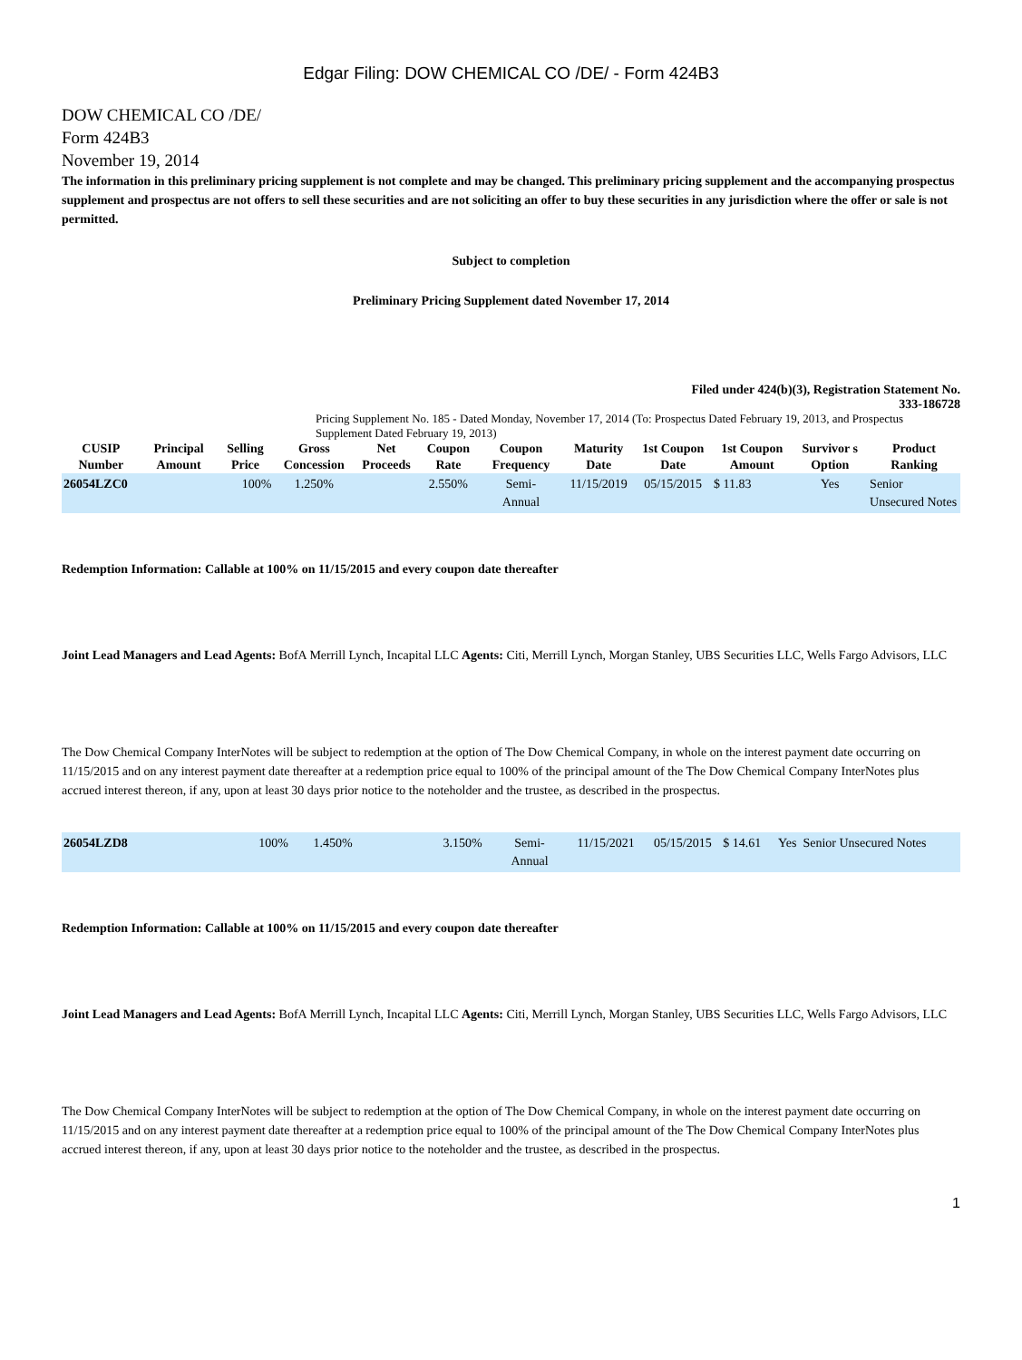Edgar Filing: DOW CHEMICAL CO /DE/ - Form 424B3
DOW CHEMICAL CO /DE/
Form 424B3
November 19, 2014
The information in this preliminary pricing supplement is not complete and may be changed. This preliminary pricing supplement and the accompanying prospectus supplement and prospectus are not offers to sell these securities and are not soliciting an offer to buy these securities in any jurisdiction where the offer or sale is not permitted.
Subject to completion
Preliminary Pricing Supplement dated November 17, 2014
Filed under 424(b)(3), Registration Statement No.
333-186728
Pricing Supplement No. 185 - Dated Monday, November 17, 2014 (To: Prospectus Dated February 19, 2013, and Prospectus Supplement Dated February 19, 2013)
| CUSIP Number | Principal Amount | Selling Price | Gross Concession | Net Proceeds | Coupon Rate | Coupon Frequency | Maturity Date | 1st Coupon Date | 1st Coupon Amount | Survivor s Option | Product Ranking |
| --- | --- | --- | --- | --- | --- | --- | --- | --- | --- | --- | --- |
| 26054LZC0 | | 100% | 1.250% | | 2.550% | Semi- Annual | 11/15/2019 | 05/15/2015 | $ 11.83 | Yes | Senior Unsecured Notes |
Redemption Information: Callable at 100% on 11/15/2015 and every coupon date thereafter
Joint Lead Managers and Lead Agents: BofA Merrill Lynch, Incapital LLC Agents: Citi, Merrill Lynch, Morgan Stanley, UBS Securities LLC, Wells Fargo Advisors, LLC
The Dow Chemical Company InterNotes will be subject to redemption at the option of The Dow Chemical Company, in whole on the interest payment date occurring on 11/15/2015 and on any interest payment date thereafter at a redemption price equal to 100% of the principal amount of the The Dow Chemical Company InterNotes plus accrued interest thereon, if any, upon at least 30 days prior notice to the noteholder and the trustee, as described in the prospectus.
| 26054LZD8 | | 100% | 1.450% | | 3.150% | Semi- Annual | 11/15/2021 | 05/15/2015 | $ 14.61 | Yes | Senior Unsecured Notes |
Redemption Information: Callable at 100% on 11/15/2015 and every coupon date thereafter
Joint Lead Managers and Lead Agents: BofA Merrill Lynch, Incapital LLC Agents: Citi, Merrill Lynch, Morgan Stanley, UBS Securities LLC, Wells Fargo Advisors, LLC
The Dow Chemical Company InterNotes will be subject to redemption at the option of The Dow Chemical Company, in whole on the interest payment date occurring on 11/15/2015 and on any interest payment date thereafter at a redemption price equal to 100% of the principal amount of the The Dow Chemical Company InterNotes plus accrued interest thereon, if any, upon at least 30 days prior notice to the noteholder and the trustee, as described in the prospectus.
1